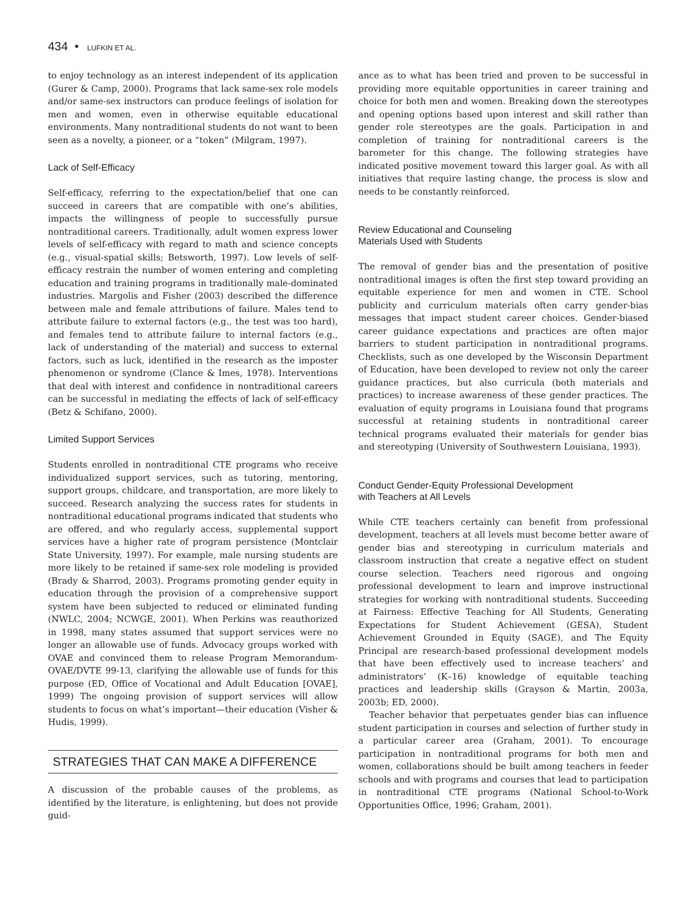434 • LUFKIN ET AL.
to enjoy technology as an interest independent of its application (Gurer & Camp, 2000). Programs that lack same-sex role models and/or same-sex instructors can produce feelings of isolation for men and women, even in otherwise equitable educational environments. Many nontraditional students do not want to been seen as a novelty, a pioneer, or a “token” (Milgram, 1997).
Lack of Self-Efficacy
Self-efficacy, referring to the expectation/belief that one can succeed in careers that are compatible with one’s abilities, impacts the willingness of people to successfully pursue nontraditional careers. Traditionally, adult women express lower levels of self-efficacy with regard to math and science concepts (e.g., visual-spatial skills; Betsworth, 1997). Low levels of self-efficacy restrain the number of women entering and completing education and training programs in traditionally male-dominated industries. Margolis and Fisher (2003) described the difference between male and female attributions of failure. Males tend to attribute failure to external factors (e.g., the test was too hard), and females tend to attribute failure to internal factors (e.g., lack of understanding of the material) and success to external factors, such as luck, identified in the research as the imposter phenomenon or syndrome (Clance & Imes, 1978). Interventions that deal with interest and confidence in nontraditional careers can be successful in mediating the effects of lack of self-efficacy (Betz & Schifano, 2000).
Limited Support Services
Students enrolled in nontraditional CTE programs who receive individualized support services, such as tutoring, mentoring, support groups, childcare, and transportation, are more likely to succeed. Research analyzing the success rates for students in nontraditional educational programs indicated that students who are offered, and who regularly access, supplemental support services have a higher rate of program persistence (Montclair State University, 1997). For example, male nursing students are more likely to be retained if same-sex role modeling is provided (Brady & Sharrod, 2003). Programs promoting gender equity in education through the provision of a comprehensive support system have been subjected to reduced or eliminated funding (NWLC, 2004; NCWGE, 2001). When Perkins was reauthorized in 1998, many states assumed that support services were no longer an allowable use of funds. Advocacy groups worked with OVAE and convinced them to release Program Memorandum-OVAE/DVTE 99-13, clarifying the allowable use of funds for this purpose (ED, Office of Vocational and Adult Education [OVAE], 1999) The ongoing provision of support services will allow students to focus on what’s important—their education (Visher & Hudis, 1999).
STRATEGIES THAT CAN MAKE A DIFFERENCE
A discussion of the probable causes of the problems, as identified by the literature, is enlightening, but does not provide guid-
ance as to what has been tried and proven to be successful in providing more equitable opportunities in career training and choice for both men and women. Breaking down the stereotypes and opening options based upon interest and skill rather than gender role stereotypes are the goals. Participation in and completion of training for nontraditional careers is the barometer for this change. The following strategies have indicated positive movement toward this larger goal. As with all initiatives that require lasting change, the process is slow and needs to be constantly reinforced.
Review Educational and Counseling
Materials Used with Students
The removal of gender bias and the presentation of positive nontraditional images is often the first step toward providing an equitable experience for men and women in CTE. School publicity and curriculum materials often carry gender-bias messages that impact student career choices. Gender-biased career guidance expectations and practices are often major barriers to student participation in nontraditional programs. Checklists, such as one developed by the Wisconsin Department of Education, have been developed to review not only the career guidance practices, but also curricula (both materials and practices) to increase awareness of these gender practices. The evaluation of equity programs in Louisiana found that programs successful at retaining students in nontraditional career technical programs evaluated their materials for gender bias and stereotyping (University of Southwestern Louisiana, 1993).
Conduct Gender-Equity Professional Development
with Teachers at All Levels
While CTE teachers certainly can benefit from professional development, teachers at all levels must become better aware of gender bias and stereotyping in curriculum materials and classroom instruction that create a negative effect on student course selection. Teachers need rigorous and ongoing professional development to learn and improve instructional strategies for working with nontraditional students. Succeeding at Fairness: Effective Teaching for All Students, Generating Expectations for Student Achievement (GESA), Student Achievement Grounded in Equity (SAGE), and The Equity Principal are research-based professional development models that have been effectively used to increase teachers’ and administrators’ (K–16) knowledge of equitable teaching practices and leadership skills (Grayson & Martin, 2003a, 2003b; ED, 2000).
Teacher behavior that perpetuates gender bias can influence student participation in courses and selection of further study in a particular career area (Graham, 2001). To encourage participation in nontraditional programs for both men and women, collaborations should be built among teachers in feeder schools and with programs and courses that lead to participation in nontraditional CTE programs (National School-to-Work Opportunities Office, 1996; Graham, 2001).